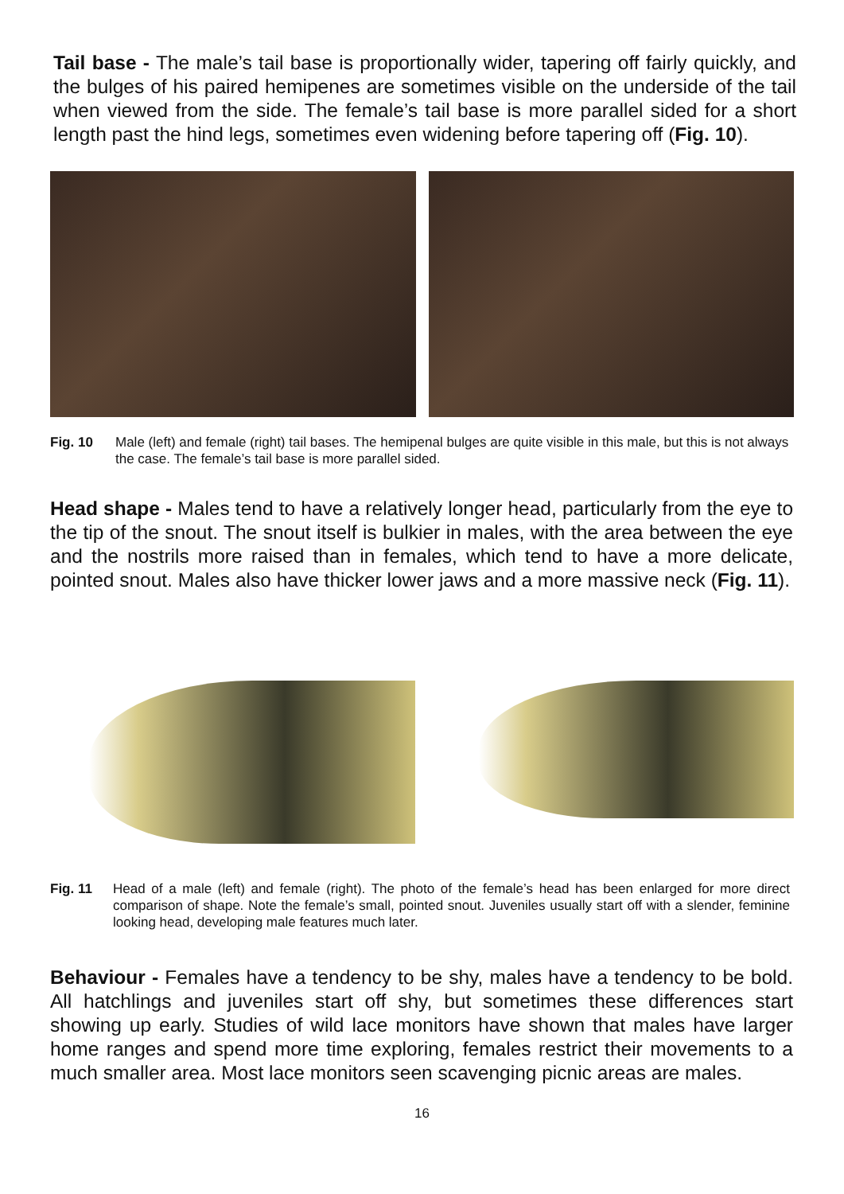Tail base - The male’s tail base is proportionally wider, tapering off fairly quickly, and the bulges of his paired hemipenes are sometimes visible on the underside of the tail when viewed from the side. The female’s tail base is more parallel sided for a short length past the hind legs, sometimes even widening before tapering off (Fig. 10).
Fig. 10 Male (left) and female (right) tail bases. The hemipenal bulges are quite visible in this male, but this is not always the case. The female’s tail base is more parallel sided.
Head shape - Males tend to have a relatively longer head, particularly from the eye to the tip of the snout. The snout itself is bulkier in males, with the area between the eye and the nostrils more raised than in females, which tend to have a more delicate, pointed snout. Males also have thicker lower jaws and a more massive neck (Fig. 11).
Fig. 11 Head of a male (left) and female (right). The photo of the female’s head has been enlarged for more direct comparison of shape. Note the female’s small, pointed snout. Juveniles usually start off with a slender, feminine looking head, developing male features much later.
Behaviour - Females have a tendency to be shy, males have a tendency to be bold. All hatchlings and juveniles start off shy, but sometimes these differences start showing up early. Studies of wild lace monitors have shown that males have larger home ranges and spend more time exploring, females restrict their movements to a much smaller area. Most lace monitors seen scavenging picnic areas are males.
16